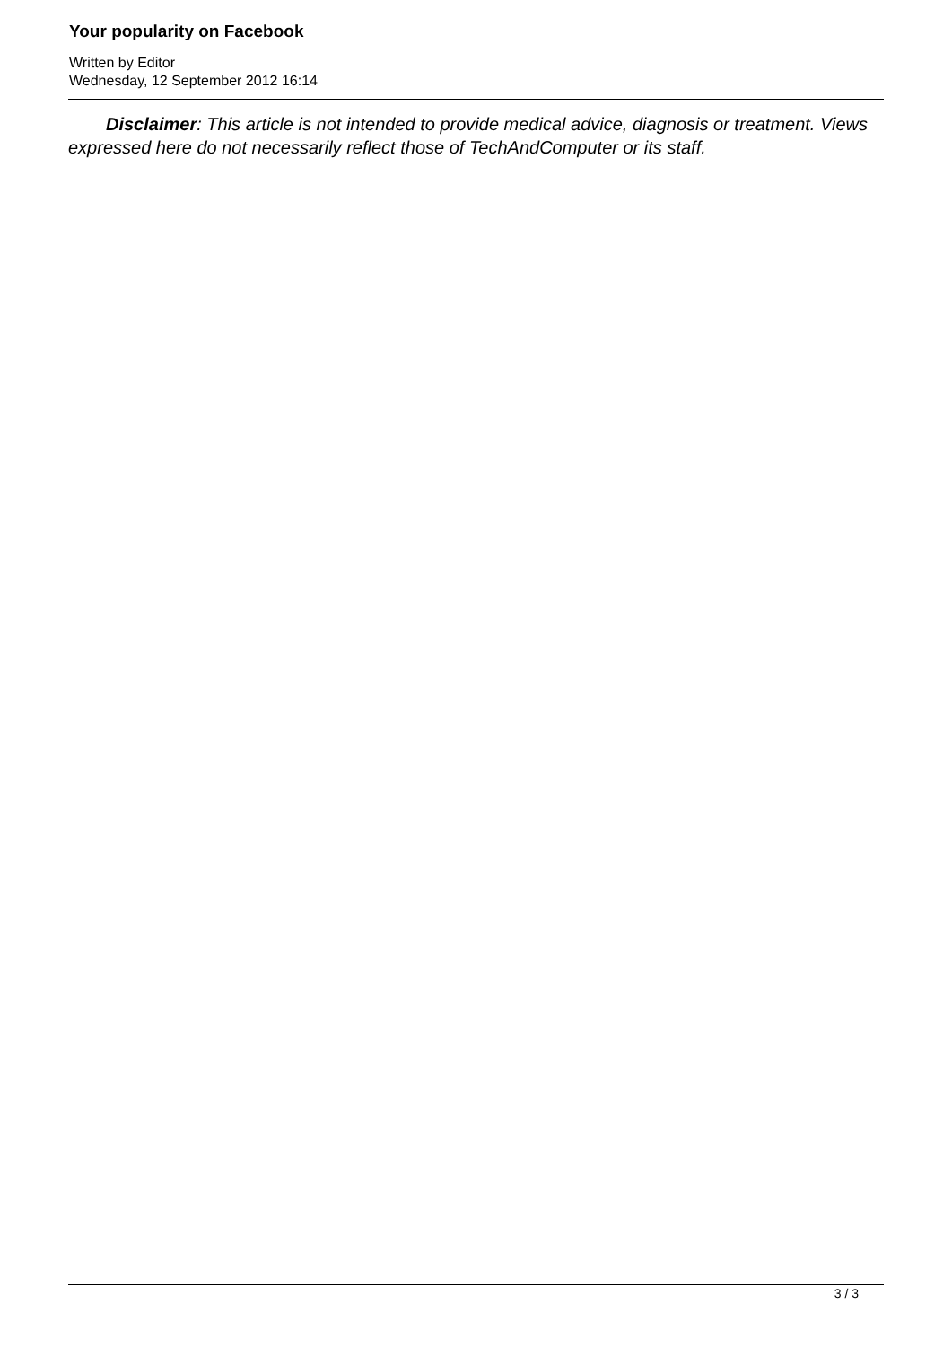Your popularity on Facebook
Written by Editor
Wednesday, 12 September 2012 16:14
Disclaimer: This article is not intended to provide medical advice, diagnosis or treatment. Views expressed here do not necessarily reflect those of TechAndComputer or its staff.
3 / 3